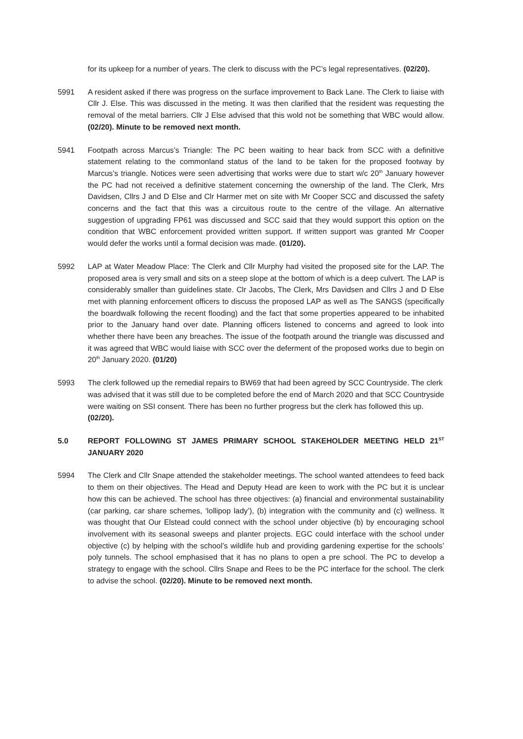for its upkeep for a number of years. The clerk to discuss with the PC’s legal representatives. (02/20).
5991 A resident asked if there was progress on the surface improvement to Back Lane. The Clerk to liaise with Cllr J. Else. This was discussed in the meting. It was then clarified that the resident was requesting the removal of the metal barriers. Cllr J Else advised that this wold not be something that WBC would allow. (02/20). Minute to be removed next month.
5941 Footpath across Marcus’s Triangle: The PC been waiting to hear back from SCC with a definitive statement relating to the commonland status of the land to be taken for the proposed footway by Marcus’s triangle. Notices were seen advertising that works were due to start w/c 20<sup>th</sup> January however the PC had not received a definitive statement concerning the ownership of the land. The Clerk, Mrs Davidsen, Cllrs J and D Else and Clr Harmer met on site with Mr Cooper SCC and discussed the safety concerns and the fact that this was a circuitous route to the centre of the village. An alternative suggestion of upgrading FP61 was discussed and SCC said that they would support this option on the condition that WBC enforcement provided written support. If written support was granted Mr Cooper would defer the works until a formal decision was made. (01/20).
5992 LAP at Water Meadow Place: The Clerk and Cllr Murphy had visited the proposed site for the LAP. The proposed area is very small and sits on a steep slope at the bottom of which is a deep culvert. The LAP is considerably smaller than guidelines state. Clr Jacobs, The Clerk, Mrs Davidsen and Cllrs J and D Else met with planning enforcement officers to discuss the proposed LAP as well as The SANGS (specifically the boardwalk following the recent flooding) and the fact that some properties appeared to be inhabited prior to the January hand over date. Planning officers listened to concerns and agreed to look into whether there have been any breaches. The issue of the footpath around the triangle was discussed and it was agreed that WBC would liaise with SCC over the deferment of the proposed works due to begin on 20<sup>th</sup> January 2020. (01/20)
5993 The clerk followed up the remedial repairs to BW69 that had been agreed by SCC Countryside. The clerk was advised that it was still due to be completed before the end of March 2020 and that SCC Countryside were waiting on SSI consent. There has been no further progress but the clerk has followed this up. (02/20).
5.0 REPORT FOLLOWING ST JAMES PRIMARY SCHOOL STAKEHOLDER MEETING HELD 21<sup>ST</sup> JANUARY 2020
5994 The Clerk and Cllr Snape attended the stakeholder meetings. The school wanted attendees to feed back to them on their objectives. The Head and Deputy Head are keen to work with the PC but it is unclear how this can be achieved. The school has three objectives: (a) financial and environmental sustainability (car parking, car share schemes, ‘lollipop lady’), (b) integration with the community and (c) wellness. It was thought that Our Elstead could connect with the school under objective (b) by encouraging school involvement with its seasonal sweeps and planter projects. EGC could interface with the school under objective (c) by helping with the school’s wildlife hub and providing gardening expertise for the schools’ poly tunnels. The school emphasised that it has no plans to open a pre school. The PC to develop a strategy to engage with the school. Cllrs Snape and Rees to be the PC interface for the school. The clerk to advise the school. (02/20). Minute to be removed next month.